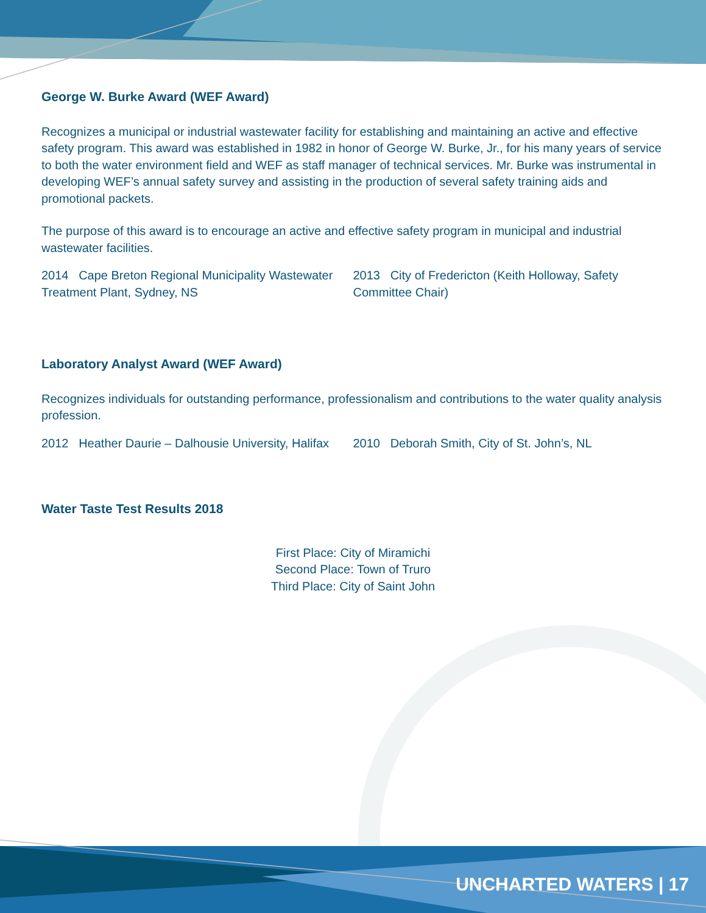George W. Burke Award (WEF Award)
Recognizes a municipal or industrial wastewater facility for establishing and maintaining an active and effective safety program. This award was established in 1982 in honor of George W. Burke, Jr., for his many years of service to both the water environment field and WEF as staff manager of technical services. Mr. Burke was instrumental in developing WEF’s annual safety survey and assisting in the production of several safety training aids and promotional packets.
The purpose of this award is to encourage an active and effective safety program in municipal and industrial wastewater facilities.
2014 Cape Breton Regional Municipality Wastewater Treatment Plant, Sydney, NS
2013 City of Fredericton (Keith Holloway, Safety Committee Chair)
Laboratory Analyst Award (WEF Award)
Recognizes individuals for outstanding performance, professionalism and contributions to the water quality analysis profession.
2012 Heather Daurie – Dalhousie University, Halifax
2010 Deborah Smith, City of St. John’s, NL
Water Taste Test Results 2018
First Place: City of Miramichi
Second Place: Town of Truro
Third Place: City of Saint John
UNCHARTED WATERS | 17